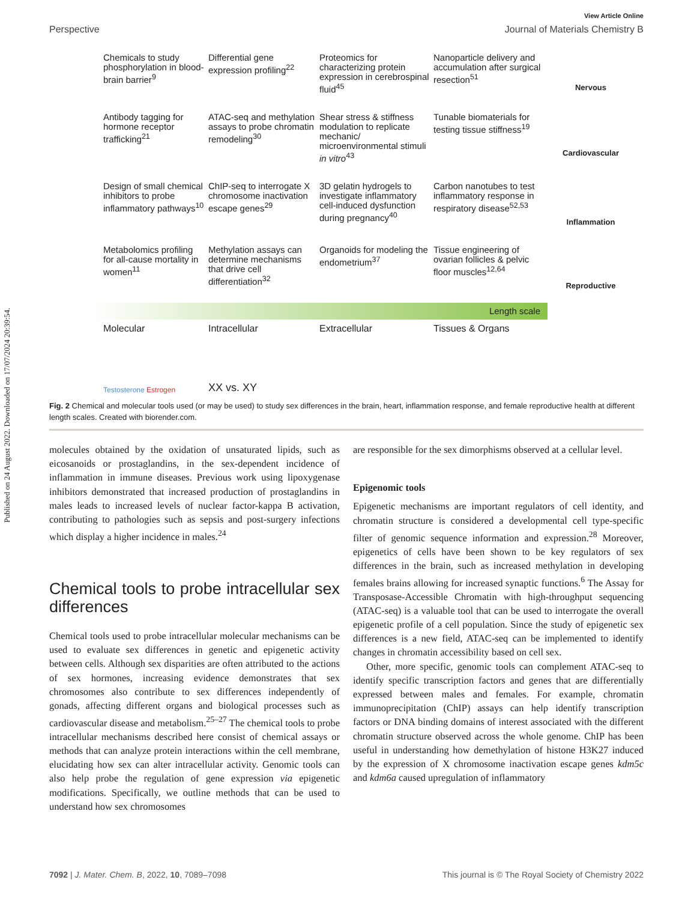Published on 24 August 2022. Downloaded on 17/07/2024 20:39:54.
View Article Online
Perspective Journal of Materials Chemistry B
Chemicals to study phosphorylation in blood-brain barrier<sup>9</sup>
Differential gene expression profiling<sup>22</sup>
Proteomics for characterizing protein expression in cerebrospinal fluid<sup>45</sup>
Nanoparticle delivery and accumulation after surgical resection<sup>51</sup>
Nervous
Antibody tagging for hormone receptor trafficking<sup>21</sup>
ATAC-seq and methylation assays to probe chromatin remodeling<sup>30</sup>
Shear stress & stiffness modulation to replicate mechanic/ microenvironmental stimuli in vitro<sup>43</sup>
Tunable biomaterials for testing tissue stiffness<sup>19</sup>
Cardiovascular
Design of small chemical inhibitors to probe inflammatory pathways<sup>10</sup>
ChIP-seq to interrogate X chromosome inactivation escape genes<sup>29</sup>
3D gelatin hydrogels to investigate inflammatory cell-induced dysfunction during pregnancy<sup>40</sup>
Carbon nanotubes to test inflammatory response in respiratory disease<sup>52,53</sup>
Inflammation
Metabolomics profiling for all-cause mortality in women<sup>11</sup>
Methylation assays can determine mechanisms that drive cell differentiation<sup>32</sup>
Organoids for modeling the endometrium<sup>37</sup>
Tissue engineering of ovarian follicles & pelvic floor muscles<sup>12,64</sup>
Reproductive
Length scale
Molecular
Intracellular
Extracellular
Tissues & Organs
Testosterone Estrogen
XX vs. XY
Fig. 2 Chemical and molecular tools used (or may be used) to study sex differences in the brain, heart, inflammation response, and female reproductive health at different length scales. Created with biorender.com.
molecules obtained by the oxidation of unsaturated lipids, such as eicosanoids or prostaglandins, in the sex-dependent incidence of inflammation in immune diseases. Previous work using lipoxygenase inhibitors demonstrated that increased production of prostaglandins in males leads to increased levels of nuclear factor-kappa B activation, contributing to pathologies such as sepsis and post-surgery infections which display a higher incidence in males.<sup>24</sup>
Chemical tools to probe intracellular sex differences
Chemical tools used to probe intracellular molecular mechanisms can be used to evaluate sex differences in genetic and epigenetic activity between cells. Although sex disparities are often attributed to the actions of sex hormones, increasing evidence demonstrates that sex chromosomes also contribute to sex differences independently of gonads, affecting different organs and biological processes such as cardiovascular disease and metabolism.<sup>25–27</sup> The chemical tools to probe intracellular mechanisms described here consist of chemical assays or methods that can analyze protein interactions within the cell membrane, elucidating how sex can alter intracellular activity. Genomic tools can also help probe the regulation of gene expression via epigenetic modifications. Specifically, we outline methods that can be used to understand how sex chromosomes
are responsible for the sex dimorphisms observed at a cellular level.
Epigenomic tools
Epigenetic mechanisms are important regulators of cell identity, and chromatin structure is considered a developmental cell type-specific filter of genomic sequence information and expression.<sup>28</sup> Moreover, epigenetics of cells have been shown to be key regulators of sex differences in the brain, such as increased methylation in developing females brains allowing for increased synaptic functions.<sup>6</sup> The Assay for Transposase-Accessible Chromatin with high-throughput sequencing (ATAC-seq) is a valuable tool that can be used to interrogate the overall epigenetic profile of a cell population. Since the study of epigenetic sex differences is a new field, ATAC-seq can be implemented to identify changes in chromatin accessibility based on cell sex.
Other, more specific, genomic tools can complement ATAC-seq to identify specific transcription factors and genes that are differentially expressed between males and females. For example, chromatin immunoprecipitation (ChIP) assays can help identify transcription factors or DNA binding domains of interest associated with the different chromatin structure observed across the whole genome. ChIP has been useful in understanding how demethylation of histone H3K27 induced by the expression of X chromosome inactivation escape genes kdm5c and kdm6a caused upregulation of inflammatory
7092 | J. Mater. Chem. B, 2022, 10, 7089–7098 This journal is © The Royal Society of Chemistry 2022